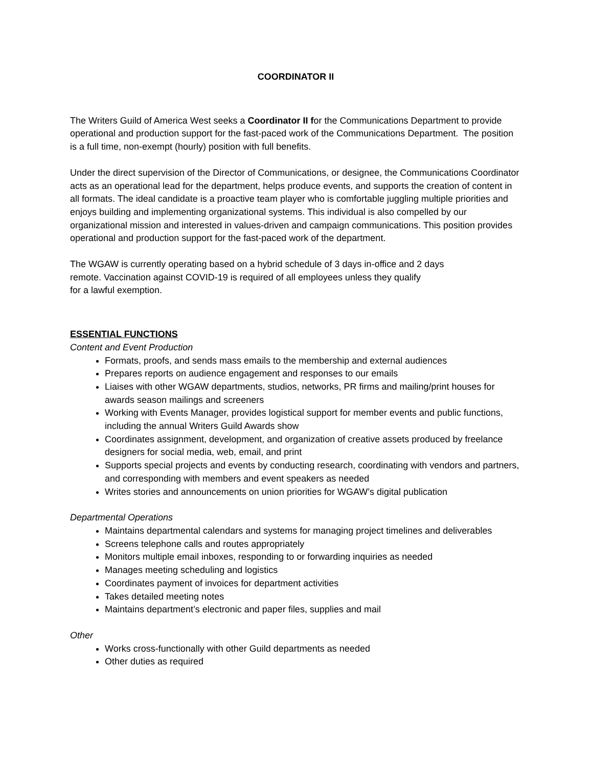COORDINATOR II
The Writers Guild of America West seeks a Coordinator II for the Communications Department to provide operational and production support for the fast-paced work of the Communications Department. The position is a full time, non-exempt (hourly) position with full benefits.
Under the direct supervision of the Director of Communications, or designee, the Communications Coordinator acts as an operational lead for the department, helps produce events, and supports the creation of content in all formats. The ideal candidate is a proactive team player who is comfortable juggling multiple priorities and enjoys building and implementing organizational systems. This individual is also compelled by our organizational mission and interested in values-driven and campaign communications. This position provides operational and production support for the fast-paced work of the department.
The WGAW is currently operating based on a hybrid schedule of 3 days in-office and 2 days
remote. Vaccination against COVID-19 is required of all employees unless they qualify
for a lawful exemption.
ESSENTIAL FUNCTIONS
Content and Event Production
Formats, proofs, and sends mass emails to the membership and external audiences
Prepares reports on audience engagement and responses to our emails
Liaises with other WGAW departments, studios, networks, PR firms and mailing/print houses for awards season mailings and screeners
Working with Events Manager, provides logistical support for member events and public functions, including the annual Writers Guild Awards show
Coordinates assignment, development, and organization of creative assets produced by freelance designers for social media, web, email, and print
Supports special projects and events by conducting research, coordinating with vendors and partners, and corresponding with members and event speakers as needed
Writes stories and announcements on union priorities for WGAW’s digital publication
Departmental Operations
Maintains departmental calendars and systems for managing project timelines and deliverables
Screens telephone calls and routes appropriately
Monitors multiple email inboxes, responding to or forwarding inquiries as needed
Manages meeting scheduling and logistics
Coordinates payment of invoices for department activities
Takes detailed meeting notes
Maintains department’s electronic and paper files, supplies and mail
Other
Works cross-functionally with other Guild departments as needed
Other duties as required